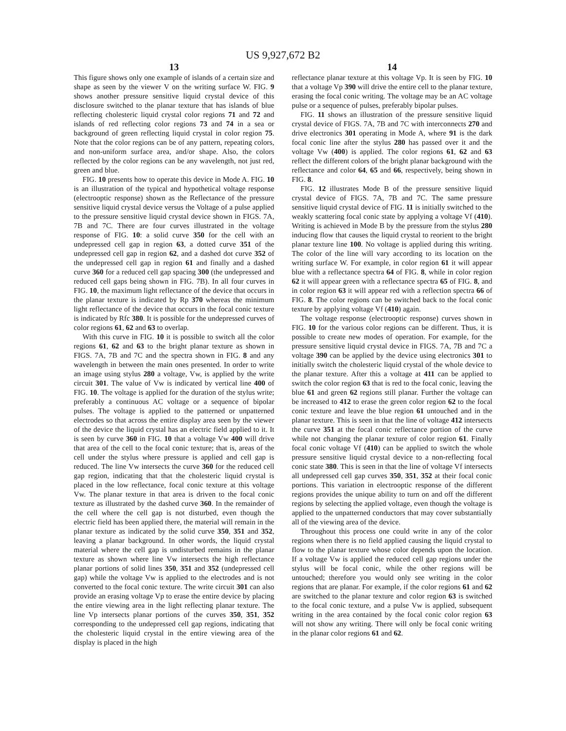US 9,927,672 B2
13
This figure shows only one example of islands of a certain size and shape as seen by the viewer V on the writing surface W. FIG. 9 shows another pressure sensitive liquid crystal device of this disclosure switched to the planar texture that has islands of blue reflecting cholesteric liquid crystal color regions 71 and 72 and islands of red reflecting color regions 73 and 74 in a sea or background of green reflecting liquid crystal in color region 75. Note that the color regions can be of any pattern, repeating colors, and non-uniform surface area, and/or shape. Also, the colors reflected by the color regions can be any wavelength, not just red, green and blue.
FIG. 10 presents how to operate this device in Mode A. FIG. 10 is an illustration of the typical and hypothetical voltage response (electrooptic response) shown as the Reflectance of the pressure sensitive liquid crystal device versus the Voltage of a pulse applied to the pressure sensitive liquid crystal device shown in FIGS. 7A, 7B and 7C. There are four curves illustrated in the voltage response of FIG. 10: a solid curve 350 for the cell with an undepressed cell gap in region 63, a dotted curve 351 of the undepressed cell gap in region 62, and a dashed dot curve 352 of the undepressed cell gap in region 61 and finally and a dashed curve 360 for a reduced cell gap spacing 300 (the undepressed and reduced cell gaps being shown in FIG. 7B). In all four curves in FIG. 10, the maximum light reflectance of the device that occurs in the planar texture is indicated by Rp 370 whereas the minimum light reflectance of the device that occurs in the focal conic texture is indicated by Rfc 380. It is possible for the undepressed curves of color regions 61, 62 and 63 to overlap.
With this curve in FIG. 10 it is possible to switch all the color regions 61, 62 and 63 to the bright planar texture as shown in FIGS. 7A, 7B and 7C and the spectra shown in FIG. 8 and any wavelength in between the main ones presented. In order to write an image using stylus 280 a voltage, Vw, is applied by the write circuit 301. The value of Vw is indicated by vertical line 400 of FIG. 10. The voltage is applied for the duration of the stylus write; preferably a continuous AC voltage or a sequence of bipolar pulses. The voltage is applied to the patterned or unpatterned electrodes so that across the entire display area seen by the viewer of the device the liquid crystal has an electric field applied to it. It is seen by curve 360 in FIG. 10 that a voltage Vw 400 will drive that area of the cell to the focal conic texture; that is, areas of the cell under the stylus where pressure is applied and cell gap is reduced. The line Vw intersects the curve 360 for the reduced cell gap region, indicating that that the cholesteric liquid crystal is placed in the low reflectance, focal conic texture at this voltage Vw. The planar texture in that area is driven to the focal conic texture as illustrated by the dashed curve 360. In the remainder of the cell where the cell gap is not disturbed, even though the electric field has been applied there, the material will remain in the planar texture as indicated by the solid curve 350, 351 and 352, leaving a planar background. In other words, the liquid crystal material where the cell gap is undisturbed remains in the planar texture as shown where line Vw intersects the high reflectance planar portions of solid lines 350, 351 and 352 (undepressed cell gap) while the voltage Vw is applied to the electrodes and is not converted to the focal conic texture. The write circuit 301 can also provide an erasing voltage Vp to erase the entire device by placing the entire viewing area in the light reflecting planar texture. The line Vp intersects planar portions of the curves 350, 351, 352 corresponding to the undepressed cell gap regions, indicating that the cholesteric liquid crystal in the entire viewing area of the display is placed in the high
14
reflectance planar texture at this voltage Vp. It is seen by FIG. 10 that a voltage Vp 390 will drive the entire cell to the planar texture, erasing the focal conic writing. The voltage may be an AC voltage pulse or a sequence of pulses, preferably bipolar pulses.
FIG. 11 shows an illustration of the pressure sensitive liquid crystal device of FIGS. 7A, 7B and 7C with interconnects 270 and drive electronics 301 operating in Mode A, where 91 is the dark focal conic line after the stylus 280 has passed over it and the voltage Vw (400) is applied. The color regions 61, 62 and 63 reflect the different colors of the bright planar background with the reflectance and color 64, 65 and 66, respectively, being shown in FIG. 8.
FIG. 12 illustrates Mode B of the pressure sensitive liquid crystal device of FIGS. 7A, 7B and 7C. The same pressure sensitive liquid crystal device of FIG. 11 is initially switched to the weakly scattering focal conic state by applying a voltage Vf (410). Writing is achieved in Mode B by the pressure from the stylus 280 inducing flow that causes the liquid crystal to reorient to the bright planar texture line 100. No voltage is applied during this writing. The color of the line will vary according to its location on the writing surface W. For example, in color region 61 it will appear blue with a reflectance spectra 64 of FIG. 8, while in color region 62 it will appear green with a reflectance spectra 65 of FIG. 8, and in color region 63 it will appear red with a reflection spectra 66 of FIG. 8. The color regions can be switched back to the focal conic texture by applying voltage Vf (410) again.
The voltage response (electrooptic response) curves shown in FIG. 10 for the various color regions can be different. Thus, it is possible to create new modes of operation. For example, for the pressure sensitive liquid crystal device in FIGS. 7A, 7B and 7C a voltage 390 can be applied by the device using electronics 301 to initially switch the cholesteric liquid crystal of the whole device to the planar texture. After this a voltage at 411 can be applied to switch the color region 63 that is red to the focal conic, leaving the blue 61 and green 62 regions still planar. Further the voltage can be increased to 412 to erase the green color region 62 to the focal conic texture and leave the blue region 61 untouched and in the planar texture. This is seen in that the line of voltage 412 intersects the curve 351 at the focal conic reflectance portion of the curve while not changing the planar texture of color region 61. Finally focal conic voltage Vf (410) can be applied to switch the whole pressure sensitive liquid crystal device to a non-reflecting focal conic state 380. This is seen in that the line of voltage Vf intersects all undepressed cell gap curves 350, 351, 352 at their focal conic portions. This variation in electrooptic response of the different regions provides the unique ability to turn on and off the different regions by selecting the applied voltage, even though the voltage is applied to the unpatterned conductors that may cover substantially all of the viewing area of the device.
Throughout this process one could write in any of the color regions when there is no field applied causing the liquid crystal to flow to the planar texture whose color depends upon the location. If a voltage Vw is applied the reduced cell gap regions under the stylus will be focal conic, while the other regions will be untouched; therefore you would only see writing in the color regions that are planar. For example, if the color regions 61 and 62 are switched to the planar texture and color region 63 is switched to the focal conic texture, and a pulse Vw is applied, subsequent writing in the area contained by the focal conic color region 63 will not show any writing. There will only be focal conic writing in the planar color regions 61 and 62.